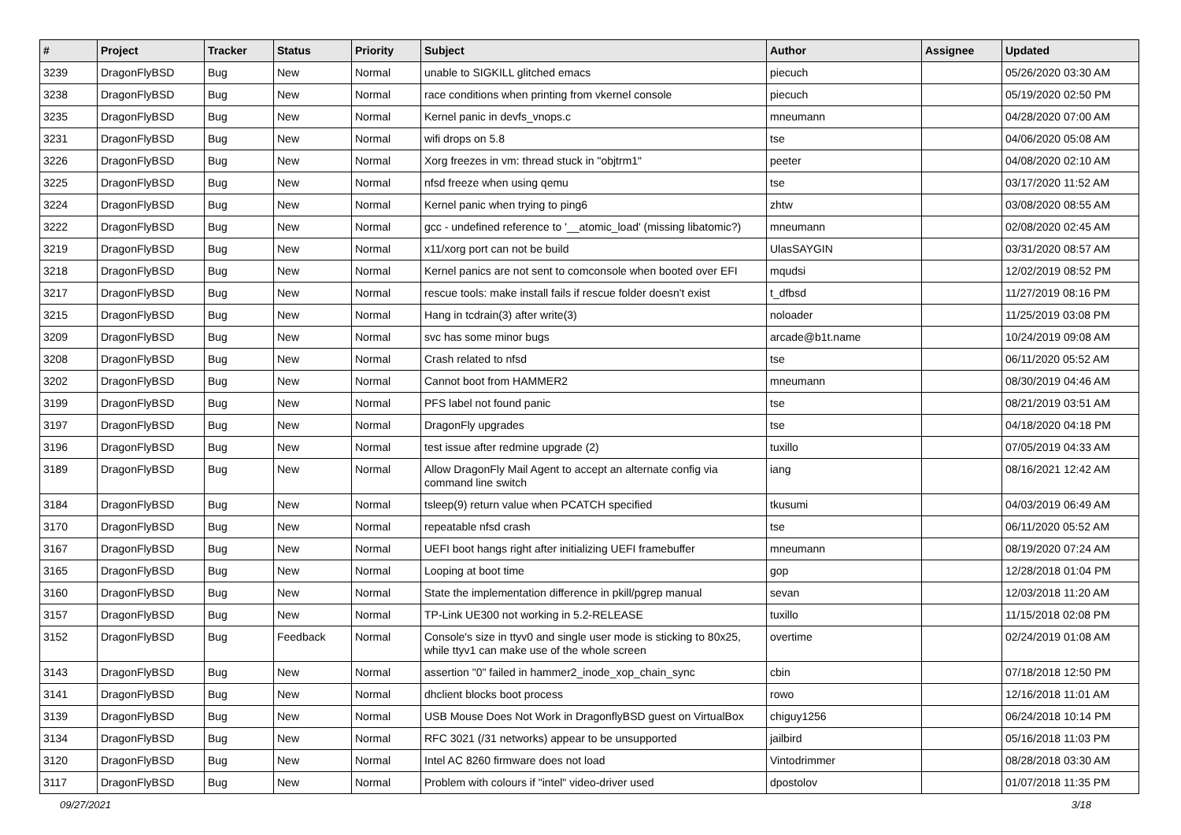| # | Project | Tracker | Status | Priority | Subject | Author | Assignee | Updated |
| --- | --- | --- | --- | --- | --- | --- | --- | --- |
| 3239 | DragonFlyBSD | Bug | New | Normal | unable to SIGKILL glitched emacs | piecuch | | 05/26/2020 03:30 AM |
| 3238 | DragonFlyBSD | Bug | New | Normal | race conditions when printing from vkernel console | piecuch | | 05/19/2020 02:50 PM |
| 3235 | DragonFlyBSD | Bug | New | Normal | Kernel panic in devfs_vnops.c | mneumann | | 04/28/2020 07:00 AM |
| 3231 | DragonFlyBSD | Bug | New | Normal | wifi drops on 5.8 | tse | | 04/06/2020 05:08 AM |
| 3226 | DragonFlyBSD | Bug | New | Normal | Xorg freezes in vm: thread stuck in "objtrm1" | peeter | | 04/08/2020 02:10 AM |
| 3225 | DragonFlyBSD | Bug | New | Normal | nfsd freeze when using qemu | tse | | 03/17/2020 11:52 AM |
| 3224 | DragonFlyBSD | Bug | New | Normal | Kernel panic when trying to ping6 | zhtw | | 03/08/2020 08:55 AM |
| 3222 | DragonFlyBSD | Bug | New | Normal | gcc - undefined reference to '__atomic_load' (missing libatomic?) | mneumann | | 02/08/2020 02:45 AM |
| 3219 | DragonFlyBSD | Bug | New | Normal | x11/xorg port can not be build | UlasSAYGIN | | 03/31/2020 08:57 AM |
| 3218 | DragonFlyBSD | Bug | New | Normal | Kernel panics are not sent to comconsole when booted over EFI | mqudsi | | 12/02/2019 08:52 PM |
| 3217 | DragonFlyBSD | Bug | New | Normal | rescue tools: make install fails if rescue folder doesn't exist | t_dfbsd | | 11/27/2019 08:16 PM |
| 3215 | DragonFlyBSD | Bug | New | Normal | Hang in tcdrain(3) after write(3) | noloader | | 11/25/2019 03:08 PM |
| 3209 | DragonFlyBSD | Bug | New | Normal | svc has some minor bugs | arcade@b1t.name | | 10/24/2019 09:08 AM |
| 3208 | DragonFlyBSD | Bug | New | Normal | Crash related to nfsd | tse | | 06/11/2020 05:52 AM |
| 3202 | DragonFlyBSD | Bug | New | Normal | Cannot boot from HAMMER2 | mneumann | | 08/30/2019 04:46 AM |
| 3199 | DragonFlyBSD | Bug | New | Normal | PFS label not found panic | tse | | 08/21/2019 03:51 AM |
| 3197 | DragonFlyBSD | Bug | New | Normal | DragonFly upgrades | tse | | 04/18/2020 04:18 PM |
| 3196 | DragonFlyBSD | Bug | New | Normal | test issue after redmine upgrade (2) | tuxillo | | 07/05/2019 04:33 AM |
| 3189 | DragonFlyBSD | Bug | New | Normal | Allow DragonFly Mail Agent to accept an alternate config via command line switch | iang | | 08/16/2021 12:42 AM |
| 3184 | DragonFlyBSD | Bug | New | Normal | tsleep(9) return value when PCATCH specified | tkusumi | | 04/03/2019 06:49 AM |
| 3170 | DragonFlyBSD | Bug | New | Normal | repeatable nfsd crash | tse | | 06/11/2020 05:52 AM |
| 3167 | DragonFlyBSD | Bug | New | Normal | UEFI boot hangs right after initializing UEFI framebuffer | mneumann | | 08/19/2020 07:24 AM |
| 3165 | DragonFlyBSD | Bug | New | Normal | Looping at boot time | gop | | 12/28/2018 01:04 PM |
| 3160 | DragonFlyBSD | Bug | New | Normal | State the implementation difference in pkill/pgrep manual | sevan | | 12/03/2018 11:20 AM |
| 3157 | DragonFlyBSD | Bug | New | Normal | TP-Link UE300 not working in 5.2-RELEASE | tuxillo | | 11/15/2018 02:08 PM |
| 3152 | DragonFlyBSD | Bug | Feedback | Normal | Console's size in ttyv0 and single user mode is sticking to 80x25, while ttyv1 can make use of the whole screen | overtime | | 02/24/2019 01:08 AM |
| 3143 | DragonFlyBSD | Bug | New | Normal | assertion "0" failed in hammer2_inode_xop_chain_sync | cbin | | 07/18/2018 12:50 PM |
| 3141 | DragonFlyBSD | Bug | New | Normal | dhclient blocks boot process | rowo | | 12/16/2018 11:01 AM |
| 3139 | DragonFlyBSD | Bug | New | Normal | USB Mouse Does Not Work in DragonflyBSD guest on VirtualBox | chiguy1256 | | 06/24/2018 10:14 PM |
| 3134 | DragonFlyBSD | Bug | New | Normal | RFC 3021 (/31 networks) appear to be unsupported | jailbird | | 05/16/2018 11:03 PM |
| 3120 | DragonFlyBSD | Bug | New | Normal | Intel AC 8260 firmware does not load | Vintodrimmer | | 08/28/2018 03:30 AM |
| 3117 | DragonFlyBSD | Bug | New | Normal | Problem with colours if "intel" video-driver used | dpostolov | | 01/07/2018 11:35 PM |
09/27/2021 3/18